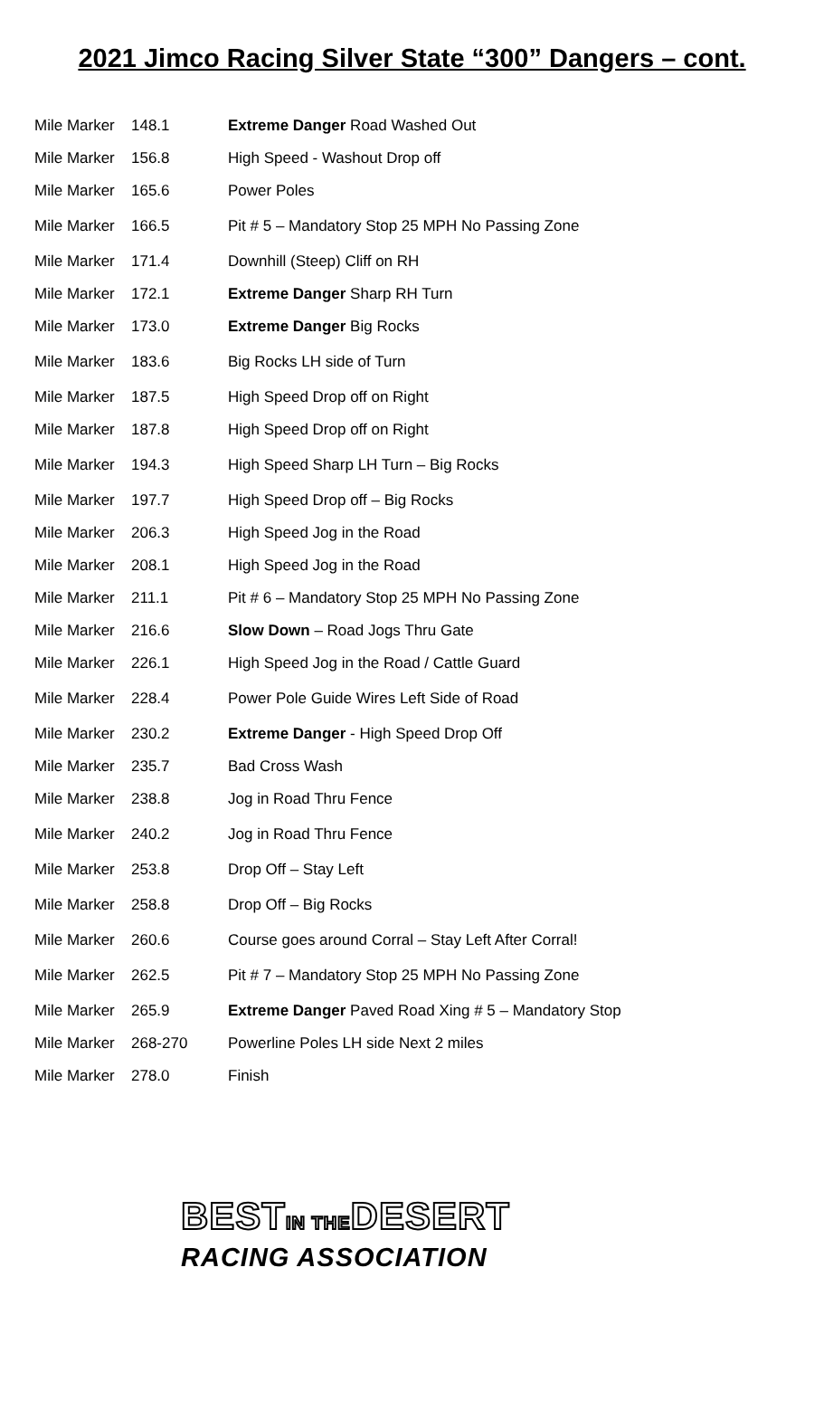2021 Jimco Racing Silver State “300” Dangers – cont.
| Mile Marker | 148.1 | Extreme Danger Road Washed Out |
| Mile Marker | 156.8 | High Speed - Washout Drop off |
| Mile Marker | 165.6 | Power Poles |
| Mile Marker | 166.5 | Pit # 5 – Mandatory Stop 25 MPH No Passing Zone |
| Mile Marker | 171.4 | Downhill (Steep) Cliff on RH |
| Mile Marker | 172.1 | Extreme Danger Sharp RH Turn |
| Mile Marker | 173.0 | Extreme Danger Big Rocks |
| Mile Marker | 183.6 | Big Rocks LH side of Turn |
| Mile Marker | 187.5 | High Speed Drop off on Right |
| Mile Marker | 187.8 | High Speed Drop off on Right |
| Mile Marker | 194.3 | High Speed Sharp LH Turn – Big Rocks |
| Mile Marker | 197.7 | High Speed Drop off – Big Rocks |
| Mile Marker | 206.3 | High Speed Jog in the Road |
| Mile Marker | 208.1 | High Speed Jog in the Road |
| Mile Marker | 211.1 | Pit # 6 – Mandatory Stop 25 MPH No Passing Zone |
| Mile Marker | 216.6 | Slow Down – Road Jogs Thru Gate |
| Mile Marker | 226.1 | High Speed Jog in the Road / Cattle Guard |
| Mile Marker | 228.4 | Power Pole Guide Wires Left Side of Road |
| Mile Marker | 230.2 | Extreme Danger - High Speed Drop Off |
| Mile Marker | 235.7 | Bad Cross Wash |
| Mile Marker | 238.8 | Jog in Road Thru Fence |
| Mile Marker | 240.2 | Jog in Road Thru Fence |
| Mile Marker | 253.8 | Drop Off – Stay Left |
| Mile Marker | 258.8 | Drop Off – Big Rocks |
| Mile Marker | 260.6 | Course goes around Corral – Stay Left After Corral! |
| Mile Marker | 262.5 | Pit # 7 – Mandatory Stop 25 MPH No Passing Zone |
| Mile Marker | 265.9 | Extreme Danger Paved Road Xing # 5 – Mandatory Stop |
| Mile Marker | 268-270 | Powerline Poles LH side Next 2 miles |
| Mile Marker | 278.0 | Finish |
BESTIN THEDESERT
RACING ASSOCIATION